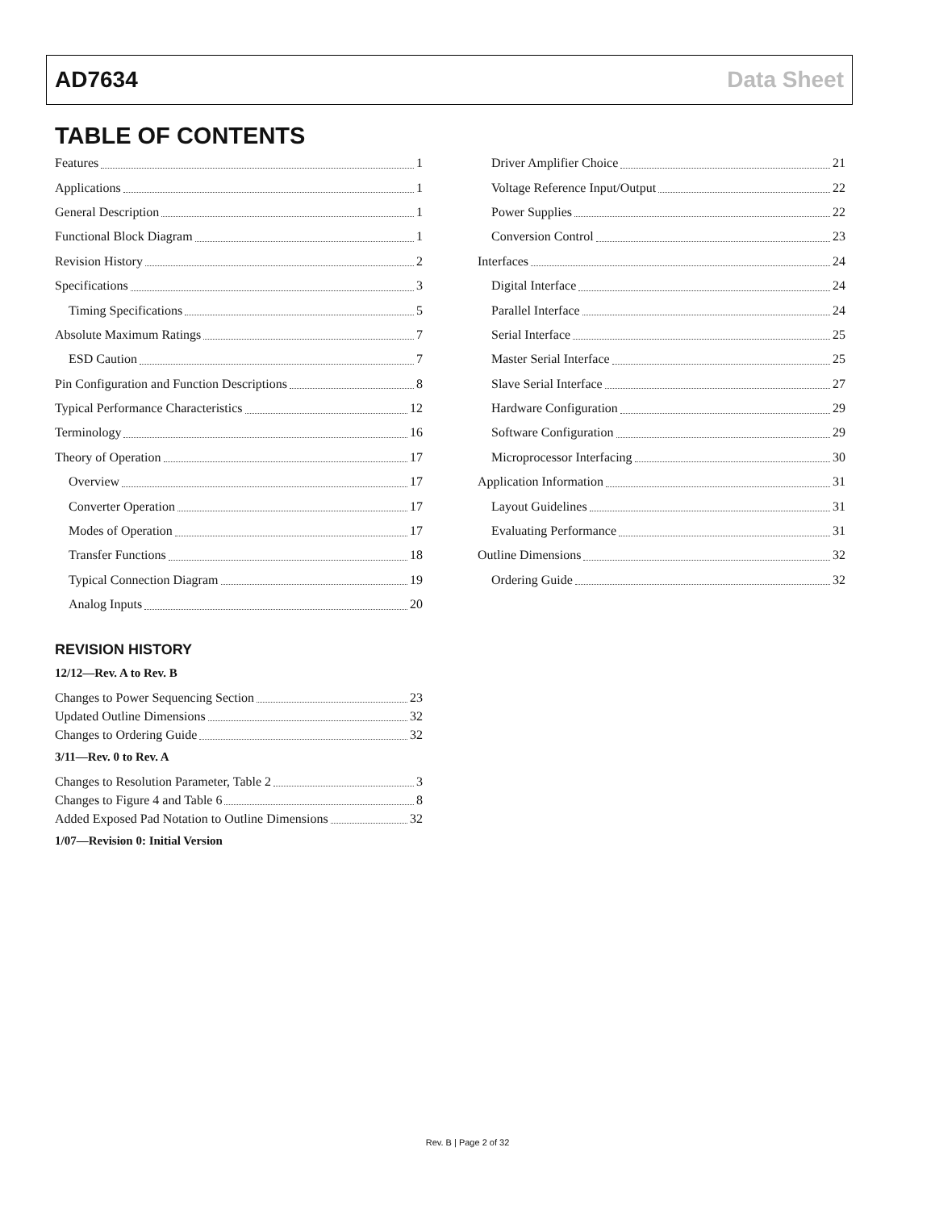AD7634 Data Sheet
TABLE OF CONTENTS
Features 1
Applications 1
General Description 1
Functional Block Diagram 1
Revision History 2
Specifications 3
Timing Specifications 5
Absolute Maximum Ratings 7
ESD Caution 7
Pin Configuration and Function Descriptions 8
Typical Performance Characteristics 12
Terminology 16
Theory of Operation 17
Overview 17
Converter Operation 17
Modes of Operation 17
Transfer Functions 18
Typical Connection Diagram 19
Analog Inputs 20
Driver Amplifier Choice 21
Voltage Reference Input/Output 22
Power Supplies 22
Conversion Control 23
Interfaces 24
Digital Interface 24
Parallel Interface 24
Serial Interface 25
Master Serial Interface 25
Slave Serial Interface 27
Hardware Configuration 29
Software Configuration 29
Microprocessor Interfacing 30
Application Information 31
Layout Guidelines 31
Evaluating Performance 31
Outline Dimensions 32
Ordering Guide 32
REVISION HISTORY
12/12—Rev. A to Rev. B
Changes to Power Sequencing Section 23
Updated Outline Dimensions 32
Changes to Ordering Guide 32
3/11—Rev. 0 to Rev. A
Changes to Resolution Parameter, Table 2 3
Changes to Figure 4 and Table 6 8
Added Exposed Pad Notation to Outline Dimensions 32
1/07—Revision 0: Initial Version
Rev. B | Page 2 of 32